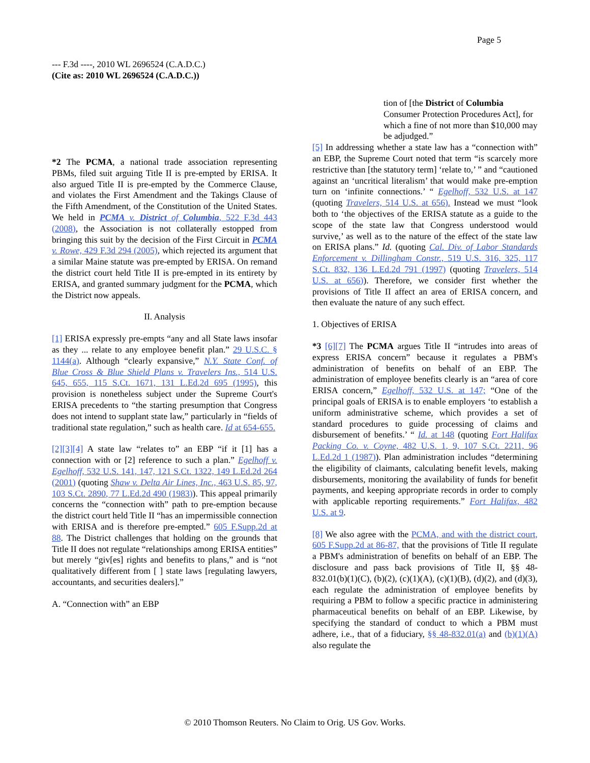Page 5
--- F.3d ----, 2010 WL 2696524 (C.A.D.C.)
(Cite as: 2010 WL 2696524 (C.A.D.C.))
*2 The PCMA, a national trade association representing PBMs, filed suit arguing Title II is pre-empted by ERISA. It also argued Title II is pre-empted by the Commerce Clause, and violates the First Amendment and the Takings Clause of the Fifth Amendment, of the Constitution of the United States. We held in PCMA v. District of Columbia, 522 F.3d 443 (2008), the Association is not collaterally estopped from bringing this suit by the decision of the First Circuit in PCMA v. Rowe, 429 F.3d 294 (2005), which rejected its argument that a similar Maine statute was pre-empted by ERISA. On remand the district court held Title II is pre-empted in its entirety by ERISA, and granted summary judgment for the PCMA, which the District now appeals.
II. Analysis
[1] ERISA expressly pre-empts “any and all State laws insofar as they ... relate to any employee benefit plan.” 29 U.S.C. § 1144(a). Although “clearly expansive,” N.Y. State Conf. of Blue Cross & Blue Shield Plans v. Travelers Ins., 514 U.S. 645, 655, 115 S.Ct. 1671, 131 L.Ed.2d 695 (1995), this provision is nonetheless subject under the Supreme Court's ERISA precedents to “the starting presumption that Congress does not intend to supplant state law,” particularly in “fields of traditional state regulation,” such as health care. Id at 654-655.
[2][3][4] A state law “relates to” an EBP “if it [1] has a connection with or [2] reference to such a plan.” Egelhoff v. Egelhoff, 532 U.S. 141, 147, 121 S.Ct. 1322, 149 L.Ed.2d 264 (2001) (quoting Shaw v. Delta Air Lines, Inc., 463 U.S. 85, 97, 103 S.Ct. 2890, 77 L.Ed.2d 490 (1983)). This appeal primarily concerns the “connection with” path to pre-emption because the district court held Title II “has an impermissible connection with ERISA and is therefore pre-empted.” 605 F.Supp.2d at 88. The District challenges that holding on the grounds that Title II does not regulate “relationships among ERISA entities” but merely “giv[es] rights and benefits to plans,” and is “not qualitatively different from [ ] state laws [regulating lawyers, accountants, and securities dealers].”
A. “Connection with” an EBP
tion of [the District of Columbia Consumer Protection Procedures Act], for which a fine of not more than $10,000 may be adjudged.”
[5] In addressing whether a state law has a “connection with” an EBP, the Supreme Court noted that term “is scarcely more restrictive than [the statutory term] ‘relate to,’ ” and “cautioned against an ‘uncritical literalism’ that would make pre-emption turn on ‘infinite connections.’ “ Egelhoff, 532 U.S. at 147 (quoting Travelers, 514 U.S. at 656). Instead we must “look both to ‘the objectives of the ERISA statute as a guide to the scope of the state law that Congress understood would survive,’ as well as to the nature of the effect of the state law on ERISA plans.” Id. (quoting Cal. Div. of Labor Standards Enforcement v. Dillingham Constr., 519 U.S. 316, 325, 117 S.Ct. 832, 136 L.Ed.2d 791 (1997) (quoting Travelers, 514 U.S. at 656)). Therefore, we consider first whether the provisions of Title II affect an area of ERISA concern, and then evaluate the nature of any such effect.
1. Objectives of ERISA
*3 [6][7] The PCMA argues Title II “intrudes into areas of express ERISA concern” because it regulates a PBM's administration of benefits on behalf of an EBP. The administration of employee benefits clearly is an “area of core ERISA concern,” Egelhoff, 532 U.S. at 147; “One of the principal goals of ERISA is to enable employers ‘to establish a uniform administrative scheme, which provides a set of standard procedures to guide processing of claims and disbursement of benefits.’ “ Id. at 148 (quoting Fort Halifax Packing Co. v. Coyne, 482 U.S. 1, 9, 107 S.Ct. 2211, 96 L.Ed.2d 1 (1987)). Plan administration includes “determining the eligibility of claimants, calculating benefit levels, making disbursements, monitoring the availability of funds for benefit payments, and keeping appropriate records in order to comply with applicable reporting requirements.” Fort Halifax, 482 U.S. at 9.
[8] We also agree with the PCMA, and with the district court, 605 F.Supp.2d at 86-87, that the provisions of Title II regulate a PBM's administration of benefits on behalf of an EBP. The disclosure and pass back provisions of Title II, §§ 48-832.01(b)(1)(C), (b)(2), (c)(1)(A), (c)(1)(B), (d)(2), and (d)(3), each regulate the administration of employee benefits by requiring a PBM to follow a specific practice in administering pharmaceutical benefits on behalf of an EBP. Likewise, by specifying the standard of conduct to which a PBM must adhere, i.e., that of a fiduciary, §§ 48-832.01(a) and (b)(1)(A) also regulate the
© 2010 Thomson Reuters. No Claim to Orig. US Gov. Works.